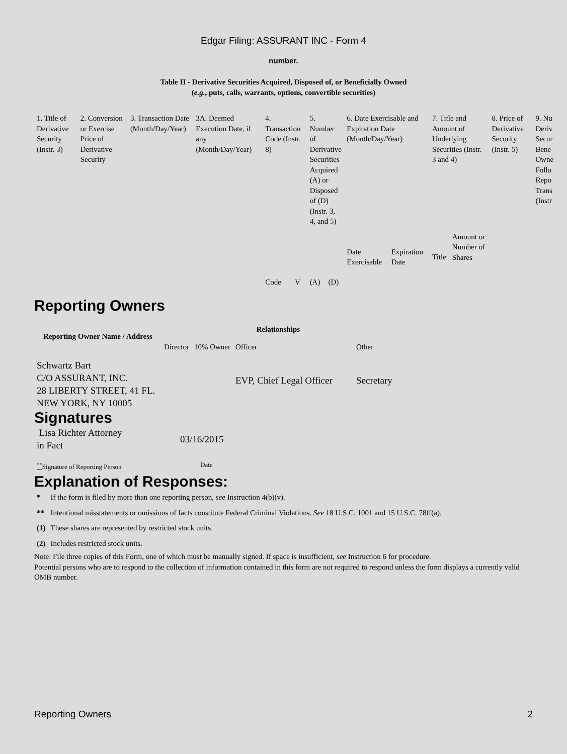Edgar Filing: ASSURANT INC - Form 4
number.
Table II - Derivative Securities Acquired, Disposed of, or Beneficially Owned
(e.g., puts, calls, warrants, options, convertible securities)
| 1. Title of Derivative Security (Instr. 3) | 2. Conversion or Exercise Price of Derivative Security | 3. Transaction Date (Month/Day/Year) | 3A. Deemed Execution Date, if any (Month/Day/Year) | 4. Transaction Code (Instr. 8) | | 5. Number of Derivative Securities Acquired (A) or Disposed of (D) (Instr. 3, 4, and 5) | | 6. Date Exercisable and Expiration Date (Month/Day/Year) | | 7. Title and Amount of Underlying Securities (Instr. 3 and 4) | | 8. Price of Derivative Security (Instr. 5) | 9. Nu Deriv Secur Bene Owne Follo Repo Trans (Instr |
| | | | | Code | V | (A) | (D) | Date Exercisable | Expiration Date | Title | Amount or Number of Shares | | |
Reporting Owners
| Reporting Owner Name / Address | Relationships | | | |
| --- | --- | --- | --- | --- |
| | Director | 10% Owner | Officer | Other |
| Schwartz Bart C/O ASSURANT, INC. 28 LIBERTY STREET, 41 FL. NEW YORK, NY 10005 | | | EVP, Chief Legal Officer | Secretary |
Signatures
| Lisa Richter Attorney in Fact | 03/16/2015 |
| <sup>**</sup> Signature of Reporting Person | Date |
Explanation of Responses:
| * | If the form is filed by more than one reporting person, see Instruction 4(b)(v). |
| ** | Intentional misstatements or omissions of facts constitute Federal Criminal Violations. See 18 U.S.C. 1001 and 15 U.S.C. 78ff(a). |
| (1) | These shares are represented by restricted stock units. |
| (2) | Includes restricted stock units. |
Note: File three copies of this Form, one of which must be manually signed. If space is insufficient, see Instruction 6 for procedure.
Potential persons who are to respond to the collection of information contained in this form are not required to respond unless the form displays a currently valid OMB number.
Reporting Owners 2